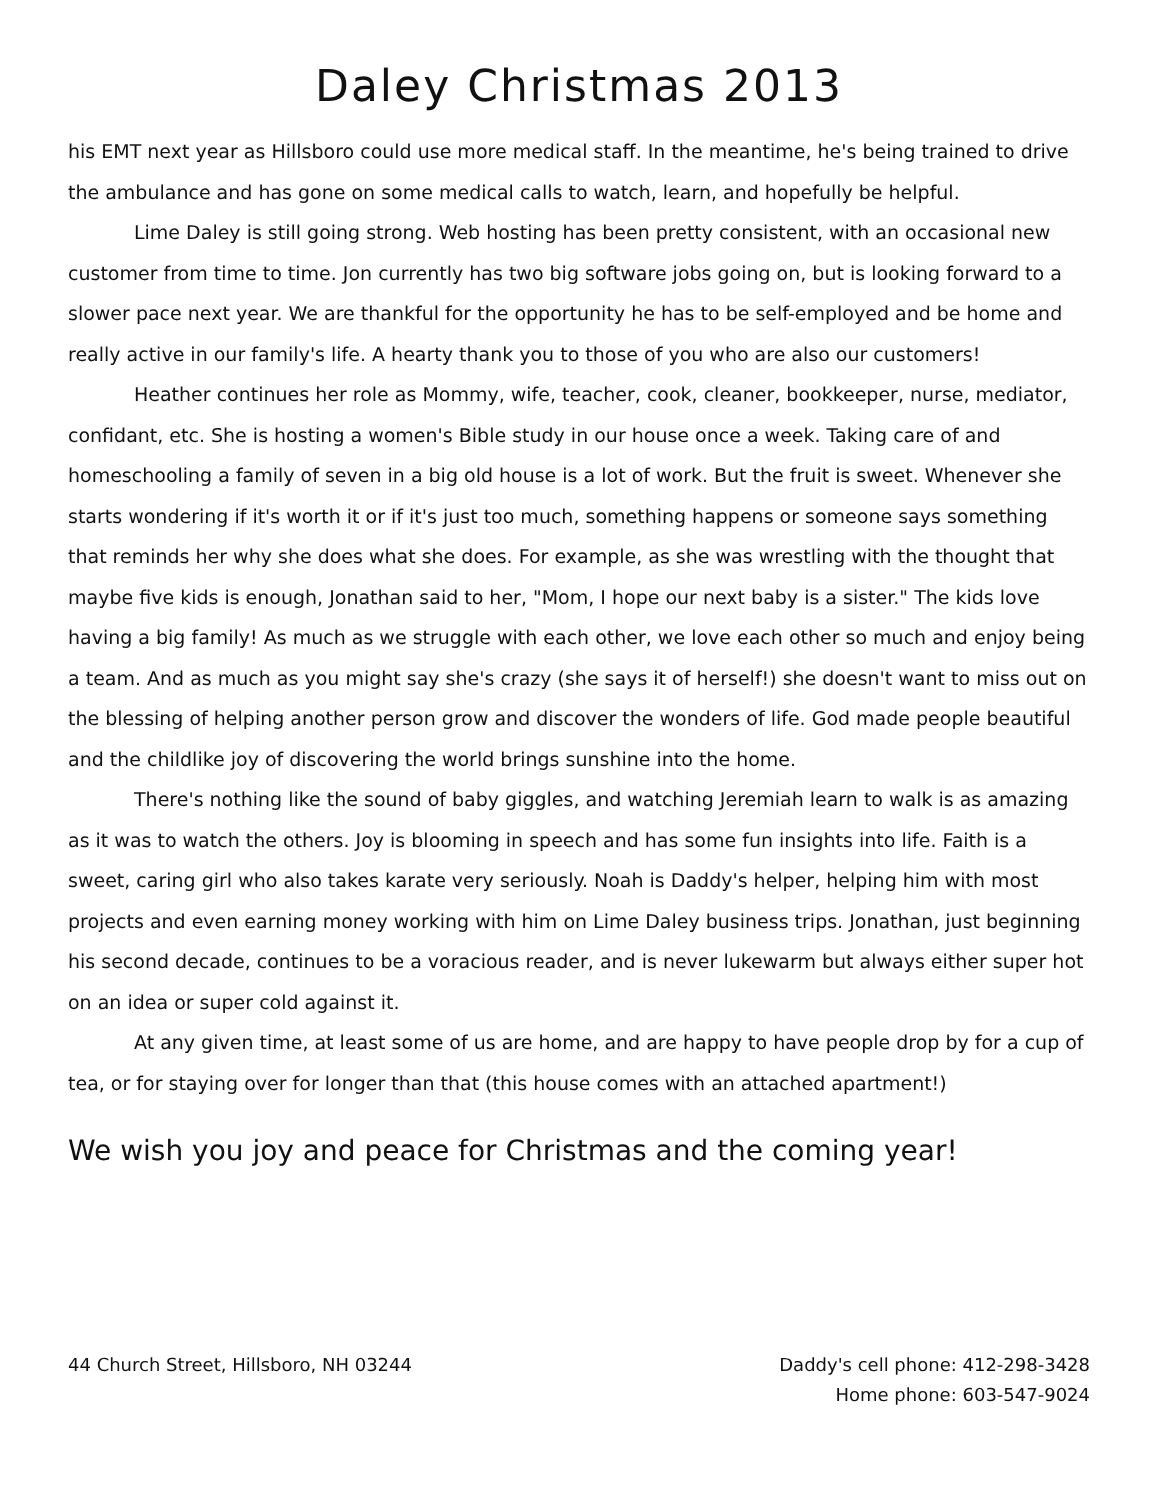Daley Christmas 2013
his EMT next year as Hillsboro could use more medical staff. In the meantime, he's being trained to drive the ambulance and has gone on some medical calls to watch, learn, and hopefully be helpful.
Lime Daley is still going strong. Web hosting has been pretty consistent, with an occasional new customer from time to time. Jon currently has two big software jobs going on, but is looking forward to a slower pace next year. We are thankful for the opportunity he has to be self-employed and be home and really active in our family's life. A hearty thank you to those of you who are also our customers!
Heather continues her role as Mommy, wife, teacher, cook, cleaner, bookkeeper, nurse, mediator, confidant, etc. She is hosting a women's Bible study in our house once a week. Taking care of and homeschooling a family of seven in a big old house is a lot of work. But the fruit is sweet. Whenever she starts wondering if it's worth it or if it's just too much, something happens or someone says something that reminds her why she does what she does. For example, as she was wrestling with the thought that maybe five kids is enough, Jonathan said to her, "Mom, I hope our next baby is a sister." The kids love having a big family! As much as we struggle with each other, we love each other so much and enjoy being a team. And as much as you might say she's crazy (she says it of herself!) she doesn't want to miss out on the blessing of helping another person grow and discover the wonders of life. God made people beautiful and the childlike joy of discovering the world brings sunshine into the home.
There's nothing like the sound of baby giggles, and watching Jeremiah learn to walk is as amazing as it was to watch the others. Joy is blooming in speech and has some fun insights into life. Faith is a sweet, caring girl who also takes karate very seriously. Noah is Daddy's helper, helping him with most projects and even earning money working with him on Lime Daley business trips. Jonathan, just beginning his second decade, continues to be a voracious reader, and is never lukewarm but always either super hot on an idea or super cold against it.
At any given time, at least some of us are home, and are happy to have people drop by for a cup of tea, or for staying over for longer than that (this house comes with an attached apartment!)
We wish you joy and peace for Christmas and the coming year!
44 Church Street, Hillsboro, NH 03244
Daddy's cell phone: 412-298-3428
Home phone: 603-547-9024